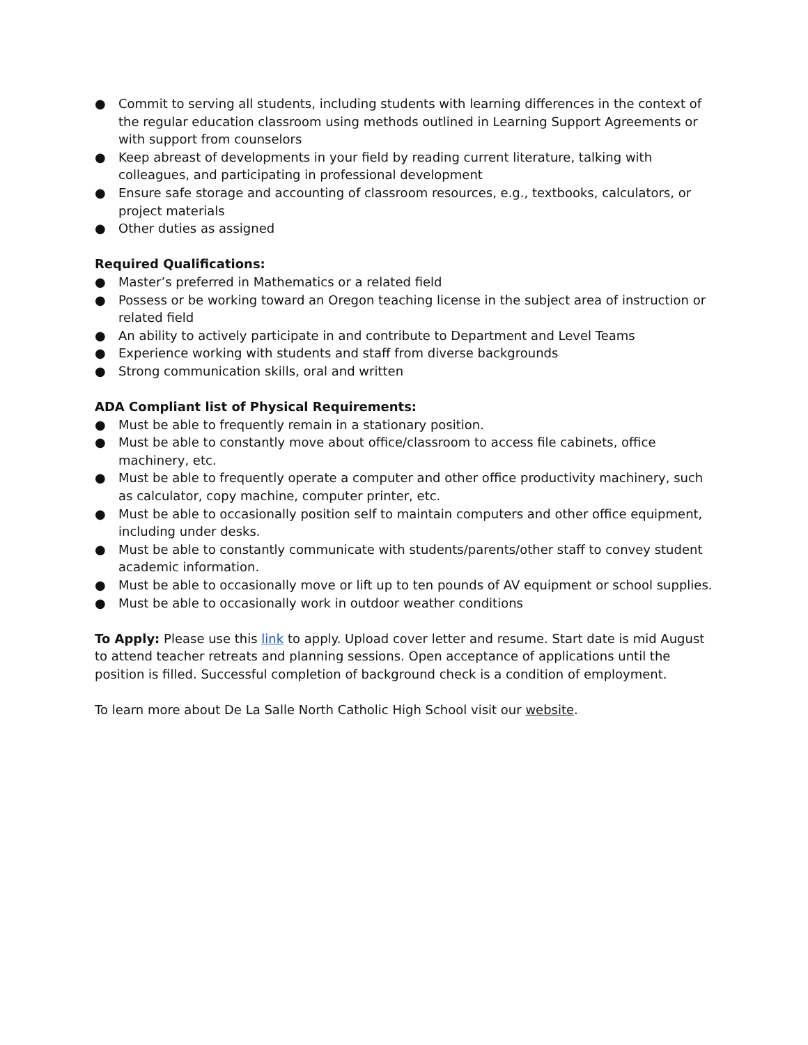● Commit to serving all students, including students with learning differences in the context of the regular education classroom using methods outlined in Learning Support Agreements or with support from counselors
● Keep abreast of developments in your field by reading current literature, talking with colleagues, and participating in professional development
● Ensure safe storage and accounting of classroom resources, e.g., textbooks, calculators, or project materials
● Other duties as assigned
Required Qualifications:
● Master’s preferred in Mathematics or a related field
● Possess or be working toward an Oregon teaching license in the subject area of instruction or related field
● An ability to actively participate in and contribute to Department and Level Teams
● Experience working with students and staff from diverse backgrounds
● Strong communication skills, oral and written
ADA Compliant list of Physical Requirements:
● Must be able to frequently remain in a stationary position.
● Must be able to constantly move about office/classroom to access file cabinets, office machinery, etc.
● Must be able to frequently operate a computer and other office productivity machinery, such as calculator, copy machine, computer printer, etc.
● Must be able to occasionally position self to maintain computers and other office equipment, including under desks.
● Must be able to constantly communicate with students/parents/other staff to convey student academic information.
● Must be able to occasionally move or lift up to ten pounds of AV equipment or school supplies.
● Must be able to occasionally work in outdoor weather conditions
To Apply: Please use this link to apply. Upload cover letter and resume. Start date is mid August to attend teacher retreats and planning sessions. Open acceptance of applications until the position is filled. Successful completion of background check is a condition of employment.
To learn more about De La Salle North Catholic High School visit our website.